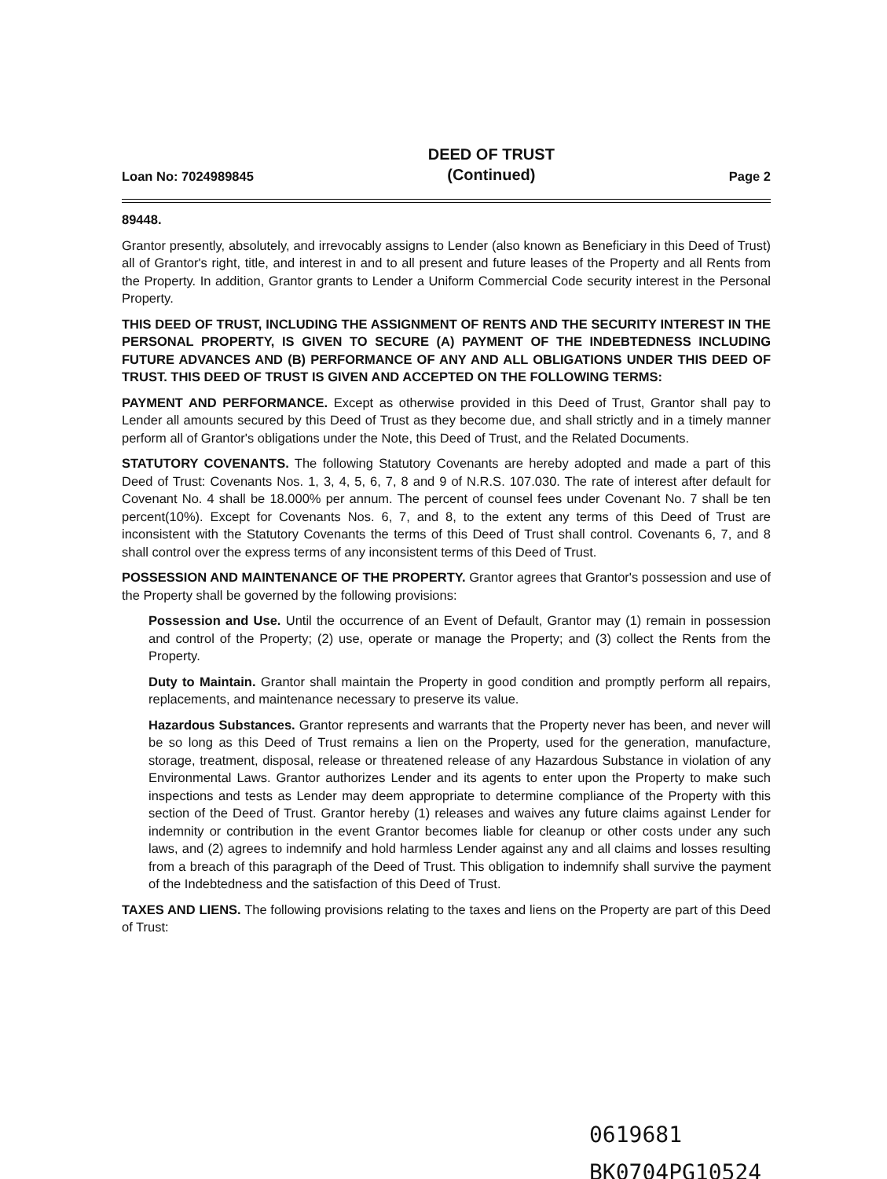Loan No: 7024989845
DEED OF TRUST
(Continued)
Page 2
89448.
Grantor presently, absolutely, and irrevocably assigns to Lender (also known as Beneficiary in this Deed of Trust) all of Grantor's right, title, and interest in and to all present and future leases of the Property and all Rents from the Property. In addition, Grantor grants to Lender a Uniform Commercial Code security interest in the Personal Property.
THIS DEED OF TRUST, INCLUDING THE ASSIGNMENT OF RENTS AND THE SECURITY INTEREST IN THE PERSONAL PROPERTY, IS GIVEN TO SECURE (A) PAYMENT OF THE INDEBTEDNESS INCLUDING FUTURE ADVANCES AND (B) PERFORMANCE OF ANY AND ALL OBLIGATIONS UNDER THIS DEED OF TRUST. THIS DEED OF TRUST IS GIVEN AND ACCEPTED ON THE FOLLOWING TERMS:
PAYMENT AND PERFORMANCE. Except as otherwise provided in this Deed of Trust, Grantor shall pay to Lender all amounts secured by this Deed of Trust as they become due, and shall strictly and in a timely manner perform all of Grantor's obligations under the Note, this Deed of Trust, and the Related Documents.
STATUTORY COVENANTS. The following Statutory Covenants are hereby adopted and made a part of this Deed of Trust: Covenants Nos. 1, 3, 4, 5, 6, 7, 8 and 9 of N.R.S. 107.030. The rate of interest after default for Covenant No. 4 shall be 18.000% per annum. The percent of counsel fees under Covenant No. 7 shall be ten percent(10%). Except for Covenants Nos. 6, 7, and 8, to the extent any terms of this Deed of Trust are inconsistent with the Statutory Covenants the terms of this Deed of Trust shall control. Covenants 6, 7, and 8 shall control over the express terms of any inconsistent terms of this Deed of Trust.
POSSESSION AND MAINTENANCE OF THE PROPERTY. Grantor agrees that Grantor's possession and use of the Property shall be governed by the following provisions:
Possession and Use. Until the occurrence of an Event of Default, Grantor may (1) remain in possession and control of the Property; (2) use, operate or manage the Property; and (3) collect the Rents from the Property.
Duty to Maintain. Grantor shall maintain the Property in good condition and promptly perform all repairs, replacements, and maintenance necessary to preserve its value.
Hazardous Substances. Grantor represents and warrants that the Property never has been, and never will be so long as this Deed of Trust remains a lien on the Property, used for the generation, manufacture, storage, treatment, disposal, release or threatened release of any Hazardous Substance in violation of any Environmental Laws. Grantor authorizes Lender and its agents to enter upon the Property to make such inspections and tests as Lender may deem appropriate to determine compliance of the Property with this section of the Deed of Trust. Grantor hereby (1) releases and waives any future claims against Lender for indemnity or contribution in the event Grantor becomes liable for cleanup or other costs under any such laws, and (2) agrees to indemnify and hold harmless Lender against any and all claims and losses resulting from a breach of this paragraph of the Deed of Trust. This obligation to indemnify shall survive the payment of the Indebtedness and the satisfaction of this Deed of Trust.
TAXES AND LIENS. The following provisions relating to the taxes and liens on the Property are part of this Deed of Trust:
0619681
BK0704PG10524